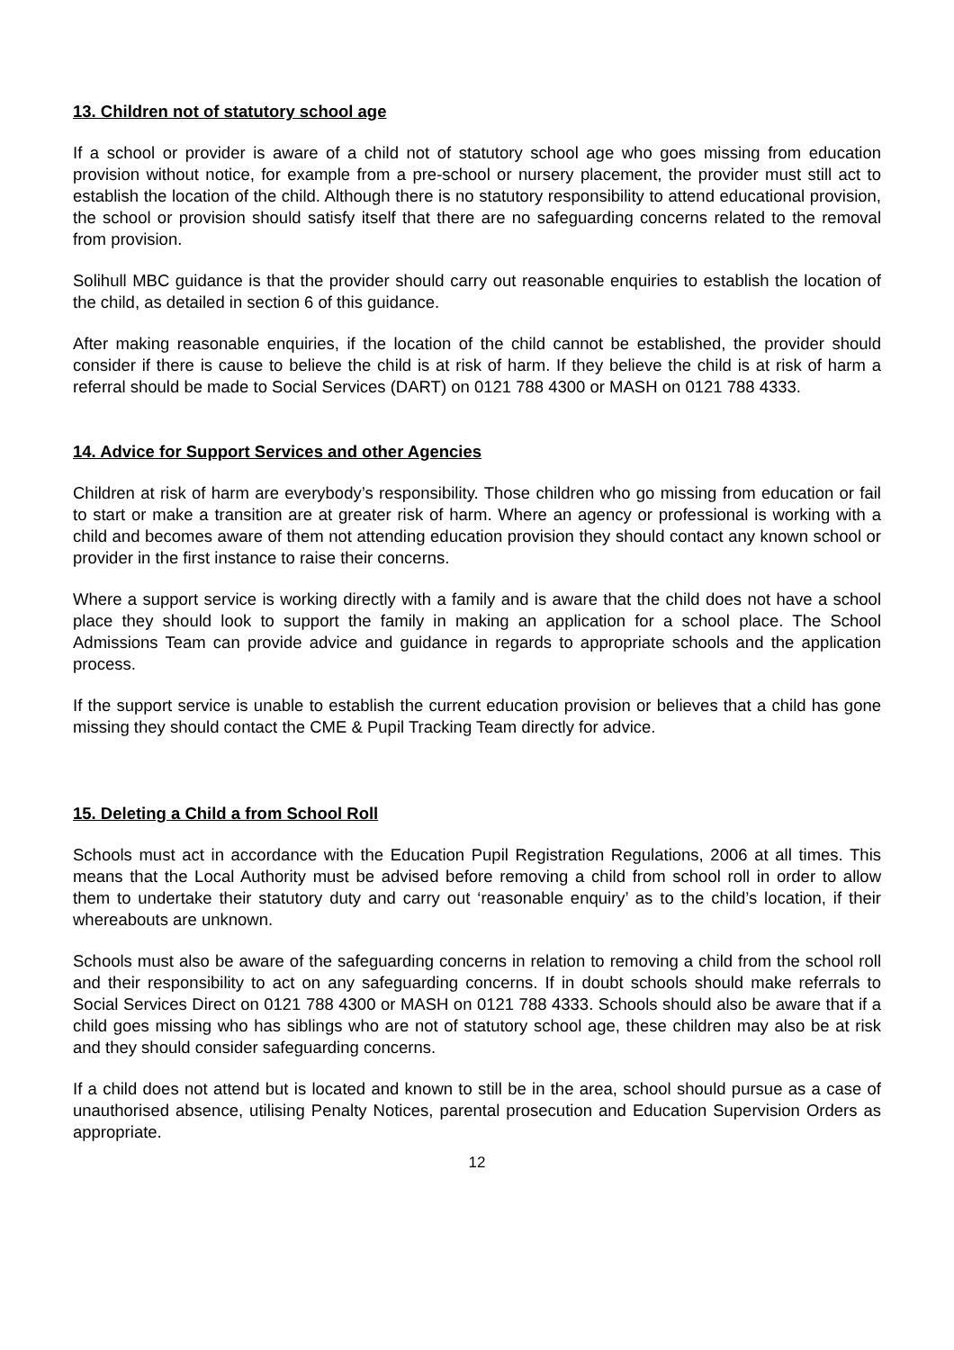13. Children not of statutory school age
If a school or provider is aware of a child not of statutory school age who goes missing from education provision without notice, for example from a pre-school or nursery placement, the provider must still act to establish the location of the child. Although there is no statutory responsibility to attend educational provision, the school or provision should satisfy itself that there are no safeguarding concerns related to the removal from provision.
Solihull MBC guidance is that the provider should carry out reasonable enquiries to establish the location of the child, as detailed in section 6 of this guidance.
After making reasonable enquiries, if the location of the child cannot be established, the provider should consider if there is cause to believe the child is at risk of harm. If they believe the child is at risk of harm a referral should be made to Social Services (DART) on 0121 788 4300 or MASH on 0121 788 4333.
14. Advice for Support Services and other Agencies
Children at risk of harm are everybody’s responsibility. Those children who go missing from education or fail to start or make a transition are at greater risk of harm. Where an agency or professional is working with a child and becomes aware of them not attending education provision they should contact any known school or provider in the first instance to raise their concerns.
Where a support service is working directly with a family and is aware that the child does not have a school place they should look to support the family in making an application for a school place. The School Admissions Team can provide advice and guidance in regards to appropriate schools and the application process.
If the support service is unable to establish the current education provision or believes that a child has gone missing they should contact the CME & Pupil Tracking Team directly for advice.
15. Deleting a Child a from School Roll
Schools must act in accordance with the Education Pupil Registration Regulations, 2006 at all times. This means that the Local Authority must be advised before removing a child from school roll in order to allow them to undertake their statutory duty and carry out ‘reasonable enquiry’ as to the child’s location, if their whereabouts are unknown.
Schools must also be aware of the safeguarding concerns in relation to removing a child from the school roll and their responsibility to act on any safeguarding concerns. If in doubt schools should make referrals to Social Services Direct on 0121 788 4300 or MASH on 0121 788 4333. Schools should also be aware that if a child goes missing who has siblings who are not of statutory school age, these children may also be at risk and they should consider safeguarding concerns.
If a child does not attend but is located and known to still be in the area, school should pursue as a case of unauthorised absence, utilising Penalty Notices, parental prosecution and Education Supervision Orders as appropriate.
12